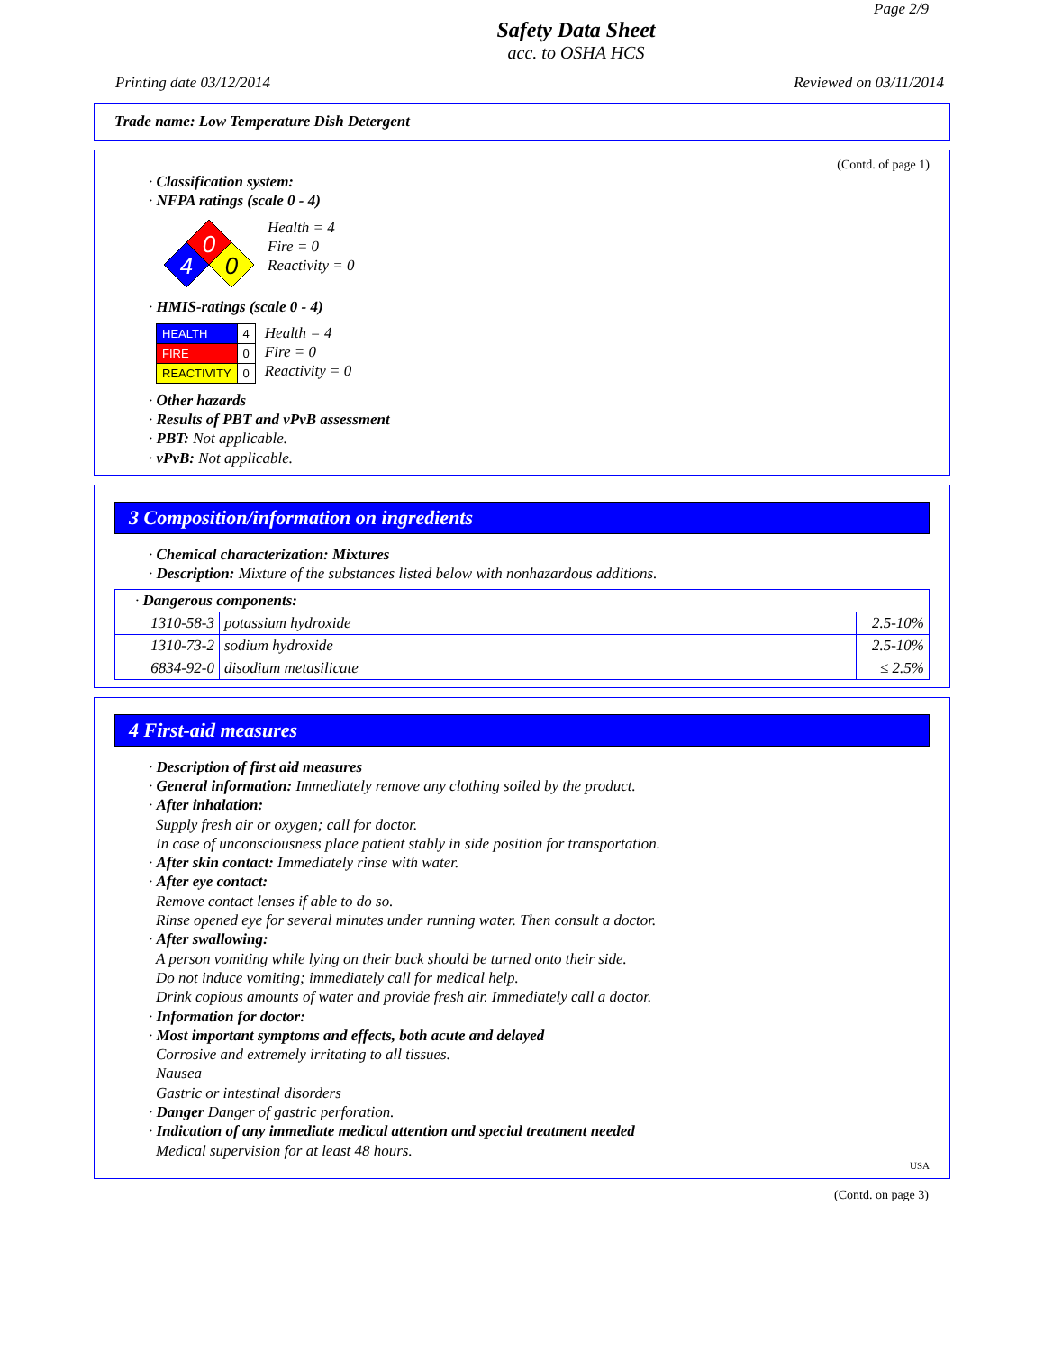Page 2/9
Safety Data Sheet
acc. to OSHA HCS
Printing date 03/12/2014 Reviewed on 03/11/2014
Trade name: Low Temperature Dish Detergent
(Contd. of page 1)
· Classification system:
· NFPA ratings (scale 0 - 4)
0
4
0
Health = 4
Fire = 0
Reactivity = 0
· HMIS-ratings (scale 0 - 4)
| HEALTH | 4 |
| FIRE | 0 |
| REACTIVITY | 0 |
Health = 4
Fire = 0
Reactivity = 0
· Other hazards
· Results of PBT and vPvB assessment
· PBT: Not applicable.
· vPvB: Not applicable.
3 Composition/information on ingredients
· Chemical characterization: Mixtures
· Description: Mixture of the substances listed below with nonhazardous additions.
| · Dangerous components: | | |
| 1310-58-3 | potassium hydroxide | 2.5-10% |
| 1310-73-2 | sodium hydroxide | 2.5-10% |
| 6834-92-0 | disodium metasilicate | ≤ 2.5% |
4 First-aid measures
· Description of first aid measures
· General information: Immediately remove any clothing soiled by the product.
· After inhalation:
Supply fresh air or oxygen; call for doctor.
In case of unconsciousness place patient stably in side position for transportation.
· After skin contact: Immediately rinse with water.
· After eye contact:
Remove contact lenses if able to do so.
Rinse opened eye for several minutes under running water. Then consult a doctor.
· After swallowing:
A person vomiting while lying on their back should be turned onto their side.
Do not induce vomiting; immediately call for medical help.
Drink copious amounts of water and provide fresh air. Immediately call a doctor.
· Information for doctor:
· Most important symptoms and effects, both acute and delayed
Corrosive and extremely irritating to all tissues.
Nausea
Gastric or intestinal disorders
· Danger Danger of gastric perforation.
· Indication of any immediate medical attention and special treatment needed
Medical supervision for at least 48 hours.
USA
(Contd. on page 3)